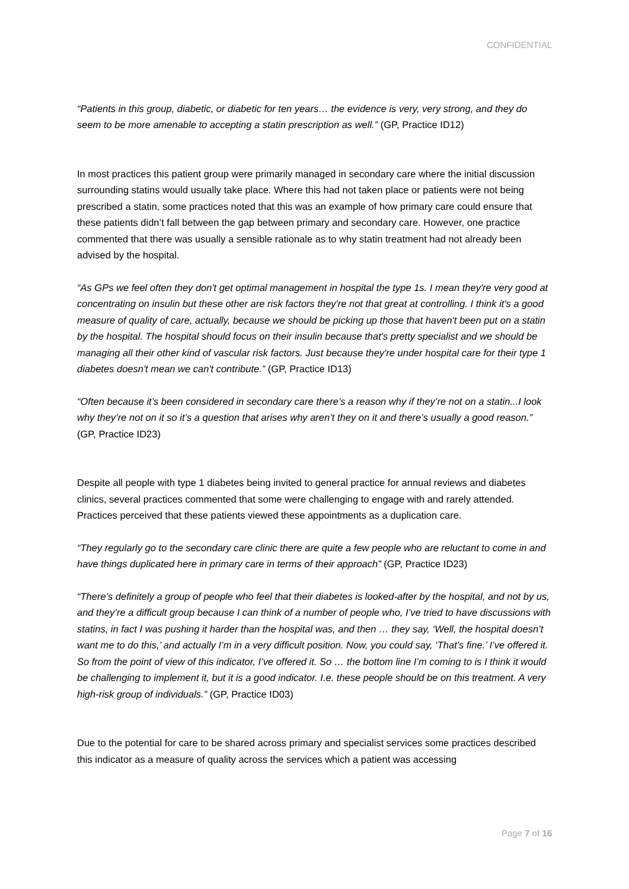CONFIDENTIAL
“Patients in this group, diabetic, or diabetic for ten years… the evidence is very, very strong, and they do seem to be more amenable to accepting a statin prescription as well.” (GP, Practice ID12)
In most practices this patient group were primarily managed in secondary care where the initial discussion surrounding statins would usually take place. Where this had not taken place or patients were not being prescribed a statin, some practices noted that this was an example of how primary care could ensure that these patients didn’t fall between the gap between primary and secondary care. However, one practice commented that there was usually a sensible rationale as to why statin treatment had not already been advised by the hospital.
“As GPs we feel often they don't get optimal management in hospital the type 1s. I mean they're very good at concentrating on insulin but these other are risk factors they're not that great at controlling. I think it's a good measure of quality of care, actually, because we should be picking up those that haven't been put on a statin by the hospital. The hospital should focus on their insulin because that's pretty specialist and we should be managing all their other kind of vascular risk factors. Just because they're under hospital care for their type 1 diabetes doesn't mean we can't contribute.” (GP, Practice ID13)
“Often because it’s been considered in secondary care there’s a reason why if they’re not on a statin...I look why they’re not on it so it’s a question that arises why aren’t they on it and there’s usually a good reason.” (GP, Practice ID23)
Despite all people with type 1 diabetes being invited to general practice for annual reviews and diabetes clinics, several practices commented that some were challenging to engage with and rarely attended. Practices perceived that these patients viewed these appointments as a duplication care.
“They regularly go to the secondary care clinic there are quite a few people who are reluctant to come in and have things duplicated here in primary care in terms of their approach” (GP, Practice ID23)
“There’s definitely a group of people who feel that their diabetes is looked-after by the hospital, and not by us, and they’re a difficult group because I can think of a number of people who, I’ve tried to have discussions with statins, in fact I was pushing it harder than the hospital was, and then … they say, ‘Well, the hospital doesn’t want me to do this,’ and actually I’m in a very difficult position. Now, you could say, ‘That’s fine.’ I’ve offered it. So from the point of view of this indicator, I’ve offered it. So … the bottom line I’m coming to is I think it would be challenging to implement it, but it is a good indicator. I.e. these people should be on this treatment. A very high-risk group of individuals.” (GP, Practice ID03)
Due to the potential for care to be shared across primary and specialist services some practices described this indicator as a measure of quality across the services which a patient was accessing
Page 7 of 16